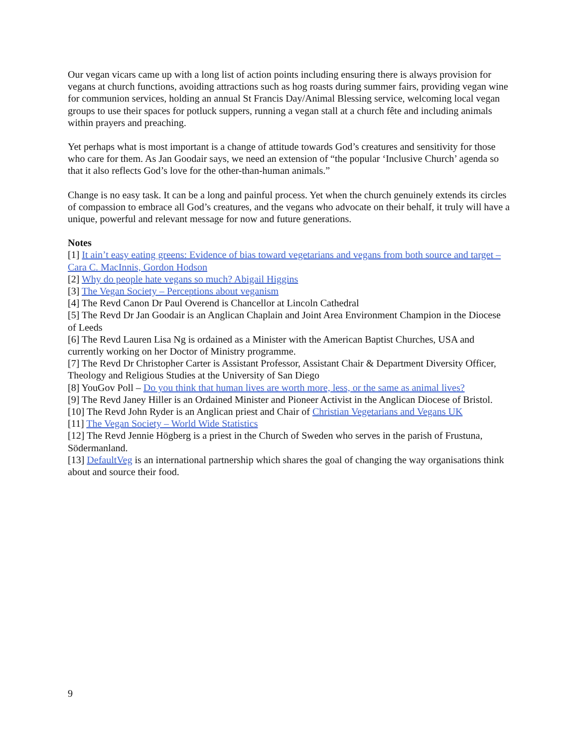Our vegan vicars came up with a long list of action points including ensuring there is always provision for vegans at church functions, avoiding attractions such as hog roasts during summer fairs, providing vegan wine for communion services, holding an annual St Francis Day/Animal Blessing service, welcoming local vegan groups to use their spaces for potluck suppers, running a vegan stall at a church fête and including animals within prayers and preaching.
Yet perhaps what is most important is a change of attitude towards God’s creatures and sensitivity for those who care for them. As Jan Goodair says, we need an extension of “the popular ‘Inclusive Church’ agenda so that it also reflects God’s love for the other-than-human animals.”
Change is no easy task. It can be a long and painful process. Yet when the church genuinely extends its circles of compassion to embrace all God’s creatures, and the vegans who advocate on their behalf, it truly will have a unique, powerful and relevant message for now and future generations.
Notes
[1] It ain’t easy eating greens: Evidence of bias toward vegetarians and vegans from both source and target – Cara C. MacInnis, Gordon Hodson
[2] Why do people hate vegans so much? Abigail Higgins
[3] The Vegan Society – Perceptions about veganism
[4] The Revd Canon Dr Paul Overend is Chancellor at Lincoln Cathedral
[5] The Revd Dr Jan Goodair is an Anglican Chaplain and Joint Area Environment Champion in the Diocese of Leeds
[6] The Revd Lauren Lisa Ng is ordained as a Minister with the American Baptist Churches, USA and currently working on her Doctor of Ministry programme.
[7] The Revd Dr Christopher Carter is Assistant Professor, Assistant Chair & Department Diversity Officer, Theology and Religious Studies at the University of San Diego
[8] YouGov Poll – Do you think that human lives are worth more, less, or the same as animal lives?
[9] The Revd Janey Hiller is an Ordained Minister and Pioneer Activist in the Anglican Diocese of Bristol.
[10] The Revd John Ryder is an Anglican priest and Chair of Christian Vegetarians and Vegans UK
[11] The Vegan Society – World Wide Statistics
[12] The Revd Jennie Högberg is a priest in the Church of Sweden who serves in the parish of Frustuna, Södermanland.
[13] DefaultVeg is an international partnership which shares the goal of changing the way organisations think about and source their food.
9